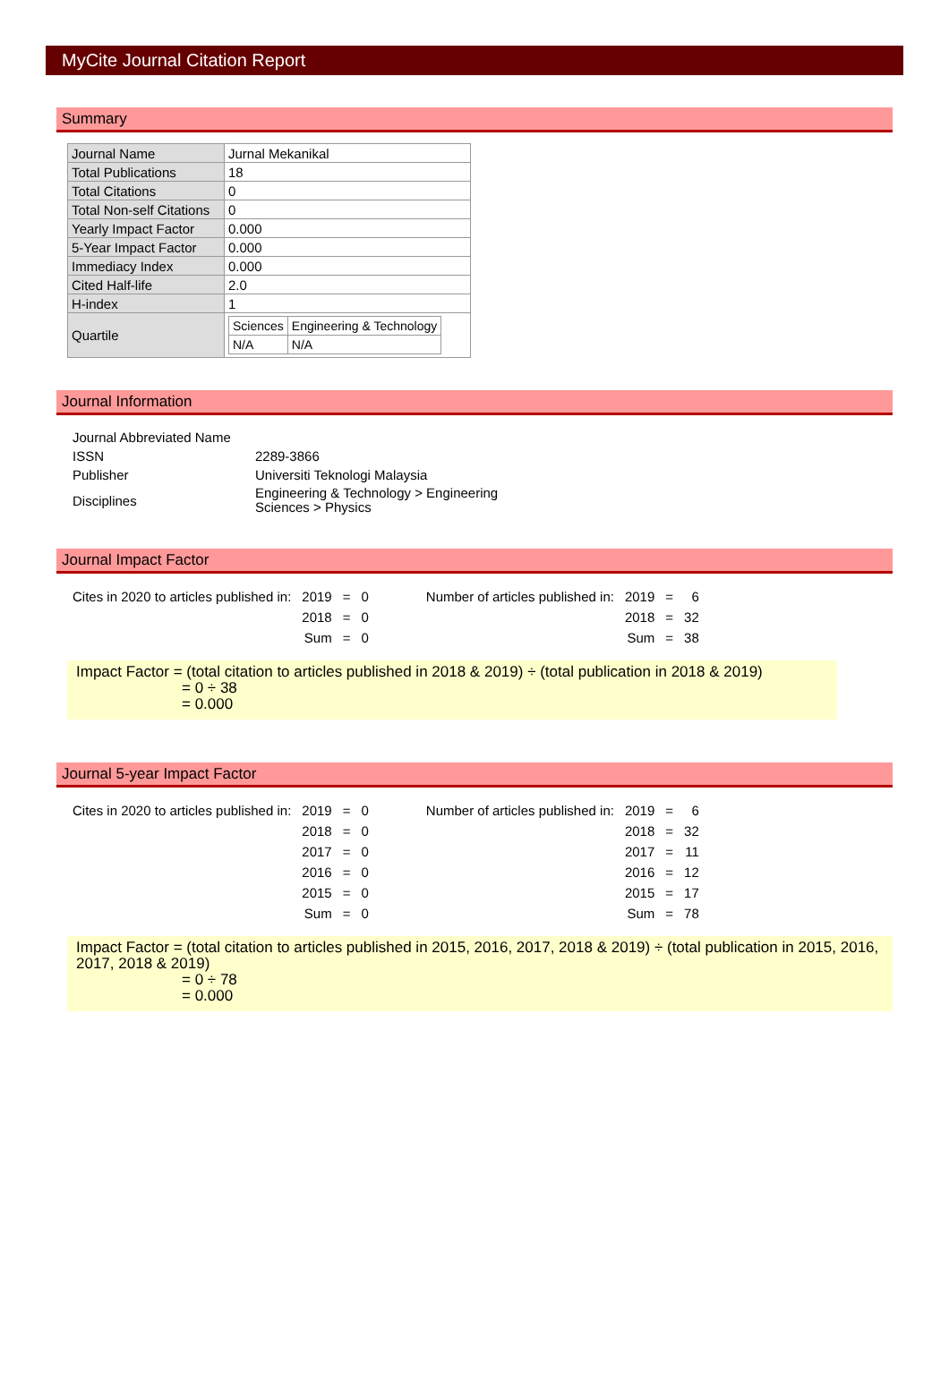MyCite Journal Citation Report
Summary
| Journal Name | Jurnal Mekanikal |
| Total Publications | 18 |
| Total Citations | 0 |
| Total Non-self Citations | 0 |
| Yearly Impact Factor | 0.000 |
| 5-Year Impact Factor | 0.000 |
| Immediacy Index | 0.000 |
| Cited Half-life | 2.0 |
| H-index | 1 |
| Quartile | / Sciences / Engineering & Technology / / N/A / N/A / |
Journal Information
| Journal Abbreviated Name | |
| ISSN | 2289-3866 |
| Publisher | Universiti Teknologi Malaysia |
| Disciplines | Engineering & Technology > Engineering Sciences > Physics |
Journal Impact Factor
| Cites in 2020 to articles published in: | 2019 | = | 0 | | Number of articles published in: | 2019 | = | 6 |
| | 2018 | = | 0 | | | 2018 | = | 32 |
| | Sum | = | 0 | | | Sum | = | 38 |
Impact Factor = (total citation to articles published in 2018 & 2019) ÷ (total publication in 2018 & 2019)
= 0 ÷ 38
= 0.000
Journal 5-year Impact Factor
| Cites in 2020 to articles published in: | 2019 | = | 0 | | Number of articles published in: | 2019 | = | 6 |
| | 2018 | = | 0 | | | 2018 | = | 32 |
| | 2017 | = | 0 | | | 2017 | = | 11 |
| | 2016 | = | 0 | | | 2016 | = | 12 |
| | 2015 | = | 0 | | | 2015 | = | 17 |
| | Sum | = | 0 | | | Sum | = | 78 |
Impact Factor = (total citation to articles published in 2015, 2016, 2017, 2018 & 2019) ÷ (total publication in 2015, 2016, 2017, 2018 & 2019)
= 0 ÷ 78
= 0.000